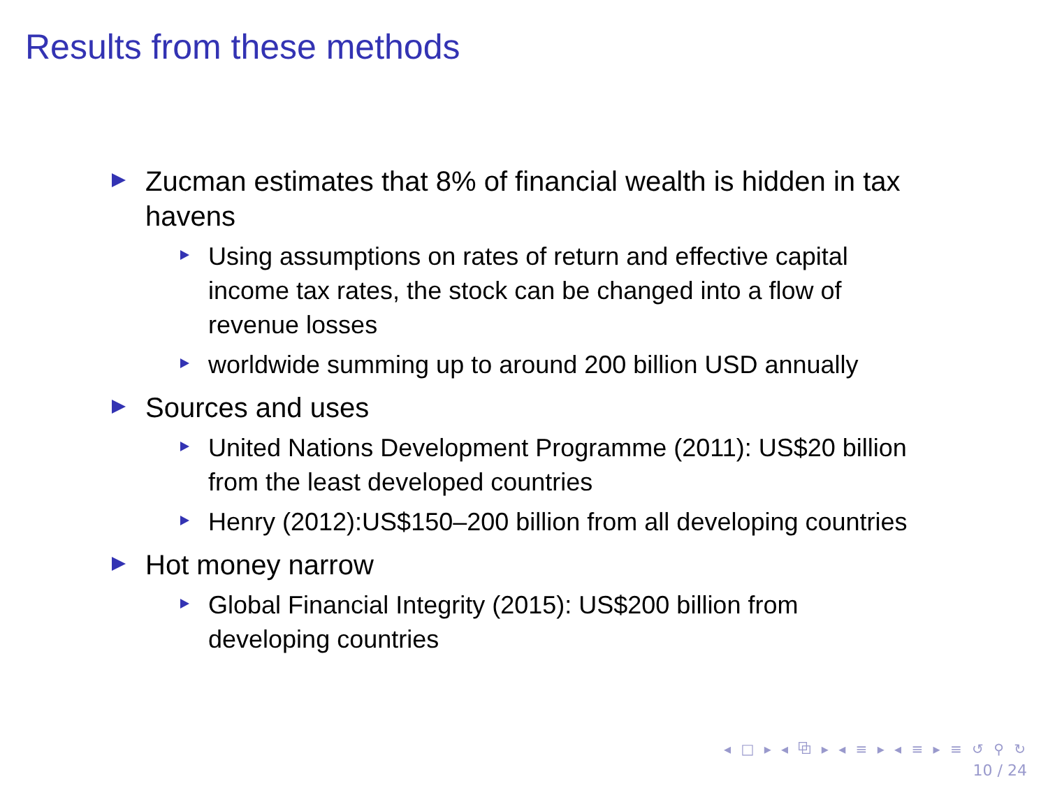Results from these methods
Zucman estimates that 8% of financial wealth is hidden in tax havens
Using assumptions on rates of return and effective capital income tax rates, the stock can be changed into a flow of revenue losses
worldwide summing up to around 200 billion USD annually
Sources and uses
United Nations Development Programme (2011): US$20 billion from the least developed countries
Henry (2012):US$150–200 billion from all developing countries
Hot money narrow
Global Financial Integrity (2015): US$200 billion from developing countries
◂ □ ▸ ◂ ⧉ ▸ ◂ ≡ ▸ ◂ ≡ ▸ ≡ ↺ ⚲ ↻
10 / 24